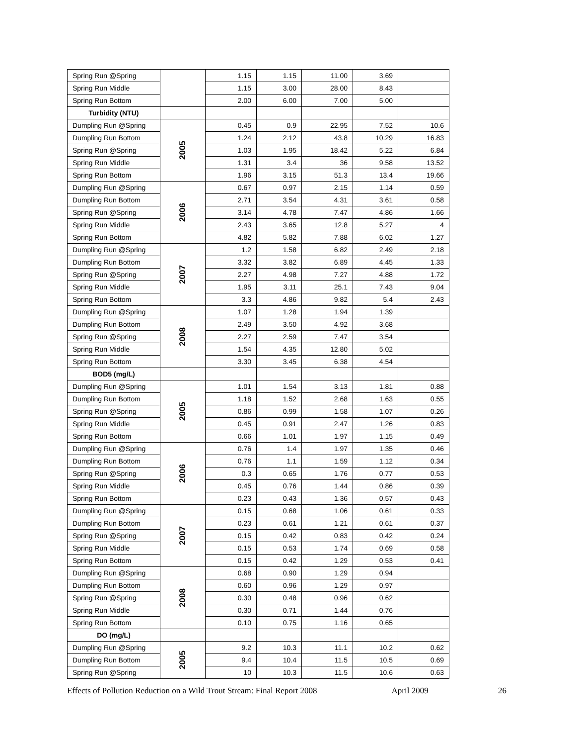| Spring Run @Spring | | 1.15 | 1.15 | 11.00 | 3.69 | |
| Spring Run Middle | | 1.15 | 3.00 | 28.00 | 8.43 | |
| Spring Run Bottom | | 2.00 | 6.00 | 7.00 | 5.00 | |
| Turbidity (NTU) | | | | | | |
| Dumpling Run @Spring | 2005 | 0.45 | 0.9 | 22.95 | 7.52 | 10.6 |
| Dumpling Run Bottom | | 1.24 | 2.12 | 43.8 | 10.29 | 16.83 |
| Spring Run @Spring | | 1.03 | 1.95 | 18.42 | 5.22 | 6.84 |
| Spring Run Middle | | 1.31 | 3.4 | 36 | 9.58 | 13.52 |
| Spring Run Bottom | | 1.96 | 3.15 | 51.3 | 13.4 | 19.66 |
| Dumpling Run @Spring | 2006 | 0.67 | 0.97 | 2.15 | 1.14 | 0.59 |
| Dumpling Run Bottom | | 2.71 | 3.54 | 4.31 | 3.61 | 0.58 |
| Spring Run @Spring | | 3.14 | 4.78 | 7.47 | 4.86 | 1.66 |
| Spring Run Middle | | 2.43 | 3.65 | 12.8 | 5.27 | 4 |
| Spring Run Bottom | | 4.82 | 5.82 | 7.88 | 6.02 | 1.27 |
| Dumpling Run @Spring | 2007 | 1.2 | 1.58 | 6.82 | 2.49 | 2.18 |
| Dumpling Run Bottom | | 3.32 | 3.82 | 6.89 | 4.45 | 1.33 |
| Spring Run @Spring | | 2.27 | 4.98 | 7.27 | 4.88 | 1.72 |
| Spring Run Middle | | 1.95 | 3.11 | 25.1 | 7.43 | 9.04 |
| Spring Run Bottom | | 3.3 | 4.86 | 9.82 | 5.4 | 2.43 |
| Dumpling Run @Spring | 2008 | 1.07 | 1.28 | 1.94 | 1.39 | |
| Dumpling Run Bottom | | 2.49 | 3.50 | 4.92 | 3.68 | |
| Spring Run @Spring | | 2.27 | 2.59 | 7.47 | 3.54 | |
| Spring Run Middle | | 1.54 | 4.35 | 12.80 | 5.02 | |
| Spring Run Bottom | | 3.30 | 3.45 | 6.38 | 4.54 | |
| BOD5 (mg/L) | | | | | | |
| Dumpling Run @Spring | 2005 | 1.01 | 1.54 | 3.13 | 1.81 | 0.88 |
| Dumpling Run Bottom | | 1.18 | 1.52 | 2.68 | 1.63 | 0.55 |
| Spring Run @Spring | | 0.86 | 0.99 | 1.58 | 1.07 | 0.26 |
| Spring Run Middle | | 0.45 | 0.91 | 2.47 | 1.26 | 0.83 |
| Spring Run Bottom | | 0.66 | 1.01 | 1.97 | 1.15 | 0.49 |
| Dumpling Run @Spring | 2006 | 0.76 | 1.4 | 1.97 | 1.35 | 0.46 |
| Dumpling Run Bottom | | 0.76 | 1.1 | 1.59 | 1.12 | 0.34 |
| Spring Run @Spring | | 0.3 | 0.65 | 1.76 | 0.77 | 0.53 |
| Spring Run Middle | | 0.45 | 0.76 | 1.44 | 0.86 | 0.39 |
| Spring Run Bottom | | 0.23 | 0.43 | 1.36 | 0.57 | 0.43 |
| Dumpling Run @Spring | 2007 | 0.15 | 0.68 | 1.06 | 0.61 | 0.33 |
| Dumpling Run Bottom | | 0.23 | 0.61 | 1.21 | 0.61 | 0.37 |
| Spring Run @Spring | | 0.15 | 0.42 | 0.83 | 0.42 | 0.24 |
| Spring Run Middle | | 0.15 | 0.53 | 1.74 | 0.69 | 0.58 |
| Spring Run Bottom | | 0.15 | 0.42 | 1.29 | 0.53 | 0.41 |
| Dumpling Run @Spring | 2008 | 0.68 | 0.90 | 1.29 | 0.94 | |
| Dumpling Run Bottom | | 0.60 | 0.96 | 1.29 | 0.97 | |
| Spring Run @Spring | | 0.30 | 0.48 | 0.96 | 0.62 | |
| Spring Run Middle | | 0.30 | 0.71 | 1.44 | 0.76 | |
| Spring Run Bottom | | 0.10 | 0.75 | 1.16 | 0.65 | |
| DO (mg/L) | | | | | | |
| Dumpling Run @Spring | 2005 | 9.2 | 10.3 | 11.1 | 10.2 | 0.62 |
| Dumpling Run Bottom | | 9.4 | 10.4 | 11.5 | 10.5 | 0.69 |
| Spring Run @Spring | | 10 | 10.3 | 11.5 | 10.6 | 0.63 |
Effects of Pollution Reduction on a Wild Trout Stream: Final Report 2008 April 2009 26